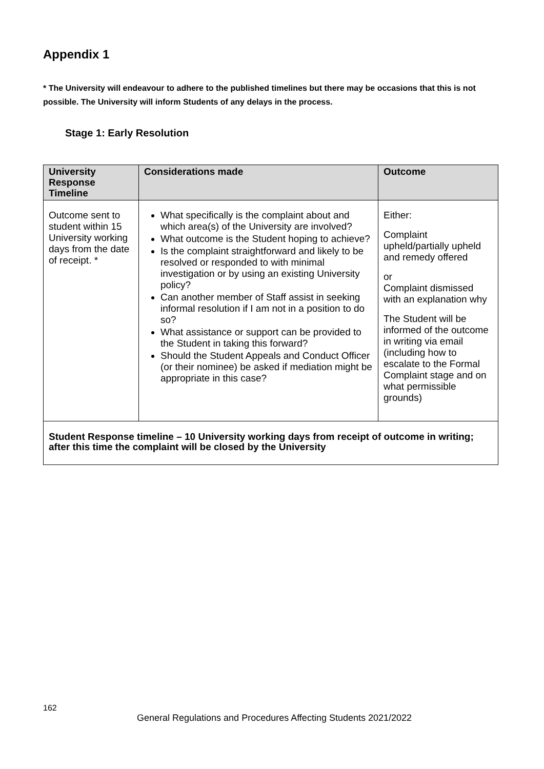Appendix 1
* The University will endeavour to adhere to the published timelines but there may be occasions that this is not possible. The University will inform Students of any delays in the process.
Stage 1: Early Resolution
| University Response Timeline | Considerations made | Outcome |
| --- | --- | --- |
| Outcome sent to student within 15 University working days from the date of receipt. * | What specifically is the complaint about and which area(s) of the University are involved? What outcome is the Student hoping to achieve? Is the complaint straightforward and likely to be resolved or responded to with minimal investigation or by using an existing University policy? Can another member of Staff assist in seeking informal resolution if I am not in a position to do so? What assistance or support can be provided to the Student in taking this forward? Should the Student Appeals and Conduct Officer (or their nominee) be asked if mediation might be appropriate in this case? | Either: Complaint upheld/partially upheld and remedy offered or Complaint dismissed with an explanation why The Student will be informed of the outcome in writing via email (including how to escalate to the Formal Complaint stage and on what permissible grounds) |
| Student Response timeline – 10 University working days from receipt of outcome in writing; after this time the complaint will be closed by the University | | |
162
General Regulations and Procedures Affecting Students 2021/2022